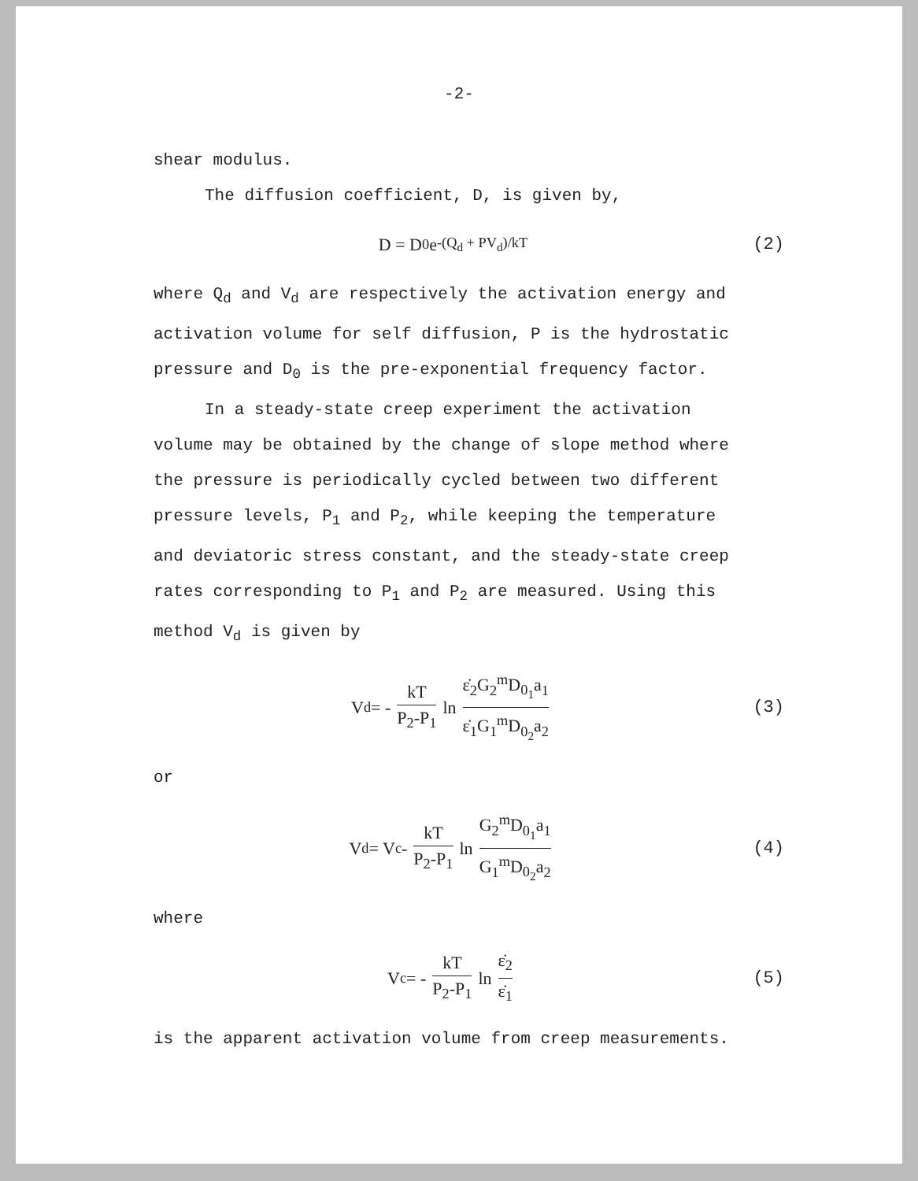-2-
shear modulus.
The diffusion coefficient, D, is given by,
D = D<sub>0</sub>e<sup>-(Q<sub>d</sub> + PV<sub>d</sub>)/kT</sup> (2)
where Q<sub>d</sub> and V<sub>d</sub> are respectively the activation energy and activation volume for self diffusion, P is the hydrostatic pressure and D<sub>0</sub> is the pre-exponential frequency factor.
In a steady-state creep experiment the activation volume may be obtained by the change of slope method where the pressure is periodically cycled between two different pressure levels, P<sub>1</sub> and P<sub>2</sub>, while keeping the temperature and deviatoric stress constant, and the steady-state creep rates corresponding to P<sub>1</sub> and P<sub>2</sub> are measured. Using this method V<sub>d</sub> is given by
V<sub>d</sub> = - kT P<sub>2</sub>-P<sub>1</sub> ln ε̇<sub>2</sub>G<sub>2</sub><sup>m</sup>D<sub>0<sub>1</sub></sub>a<sub>1</sub> ε̇<sub>1</sub>G<sub>1</sub><sup>m</sup>D<sub>0<sub>2</sub></sub>a<sub>2</sub> (3)
or
V<sub>d</sub> = V<sub>c</sub> - kT P<sub>2</sub>-P<sub>1</sub> ln G<sub>2</sub><sup>m</sup>D<sub>0<sub>1</sub></sub>a<sub>1</sub> G<sub>1</sub><sup>m</sup>D<sub>0<sub>2</sub></sub>a<sub>2</sub> (4)
where
V<sub>c</sub> = - kT P<sub>2</sub>-P<sub>1</sub> ln ε̇<sub>2</sub> ε̇<sub>1</sub> (5)
is the apparent activation volume from creep measurements.